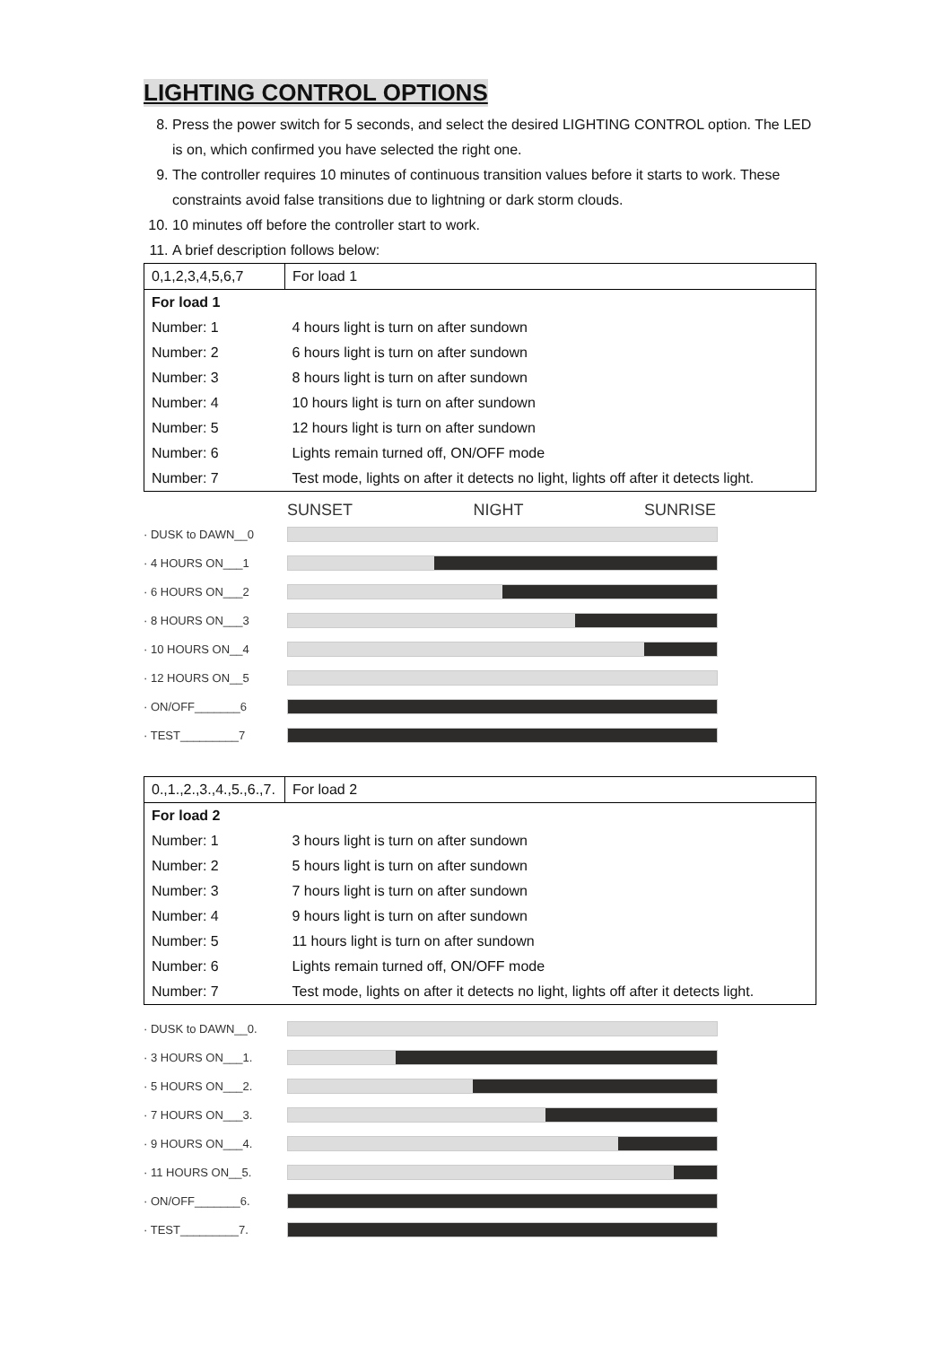LIGHTING CONTROL OPTIONS
8. Press the power switch for 5 seconds, and select the desired LIGHTING CONTROL option. The LED is on, which confirmed you have selected the right one.
9. The controller requires 10 minutes of continuous transition values before it starts to work. These constraints avoid false transitions due to lightning or dark storm clouds.
10. 10 minutes off before the controller start to work.
11. A brief description follows below:
| 0,1,2,3,4,5,6,7 | For load 1 |
| For load 1 | |
| Number: 1 | 4 hours light is turn on after sundown |
| Number: 2 | 6 hours light is turn on after sundown |
| Number: 3 | 8 hours light is turn on after sundown |
| Number: 4 | 10 hours light is turn on after sundown |
| Number: 5 | 12 hours light is turn on after sundown |
| Number: 6 | Lights remain turned off, ON/OFF mode |
| Number: 7 | Test mode, lights on after it detects no light, lights off after it detects light. |
SUNSET NIGHT SUNRISE
· DUSK to DAWN__0
· 4 HOURS ON___1
· 6 HOURS ON___2
· 8 HOURS ON___3
· 10 HOURS ON__4
· 12 HOURS ON__5
· ON/OFF_______6
· TEST_________7
| 0.,1.,2.,3.,4.,5.,6.,7. | For load 2 |
| For load 2 | |
| Number: 1 | 3 hours light is turn on after sundown |
| Number: 2 | 5 hours light is turn on after sundown |
| Number: 3 | 7 hours light is turn on after sundown |
| Number: 4 | 9 hours light is turn on after sundown |
| Number: 5 | 11 hours light is turn on after sundown |
| Number: 6 | Lights remain turned off, ON/OFF mode |
| Number: 7 | Test mode, lights on after it detects no light, lights off after it detects light. |
· DUSK to DAWN__0.
· 3 HOURS ON___1.
· 5 HOURS ON___2.
· 7 HOURS ON___3.
· 9 HOURS ON___4.
· 11 HOURS ON__5.
· ON/OFF_______6.
· TEST_________7.